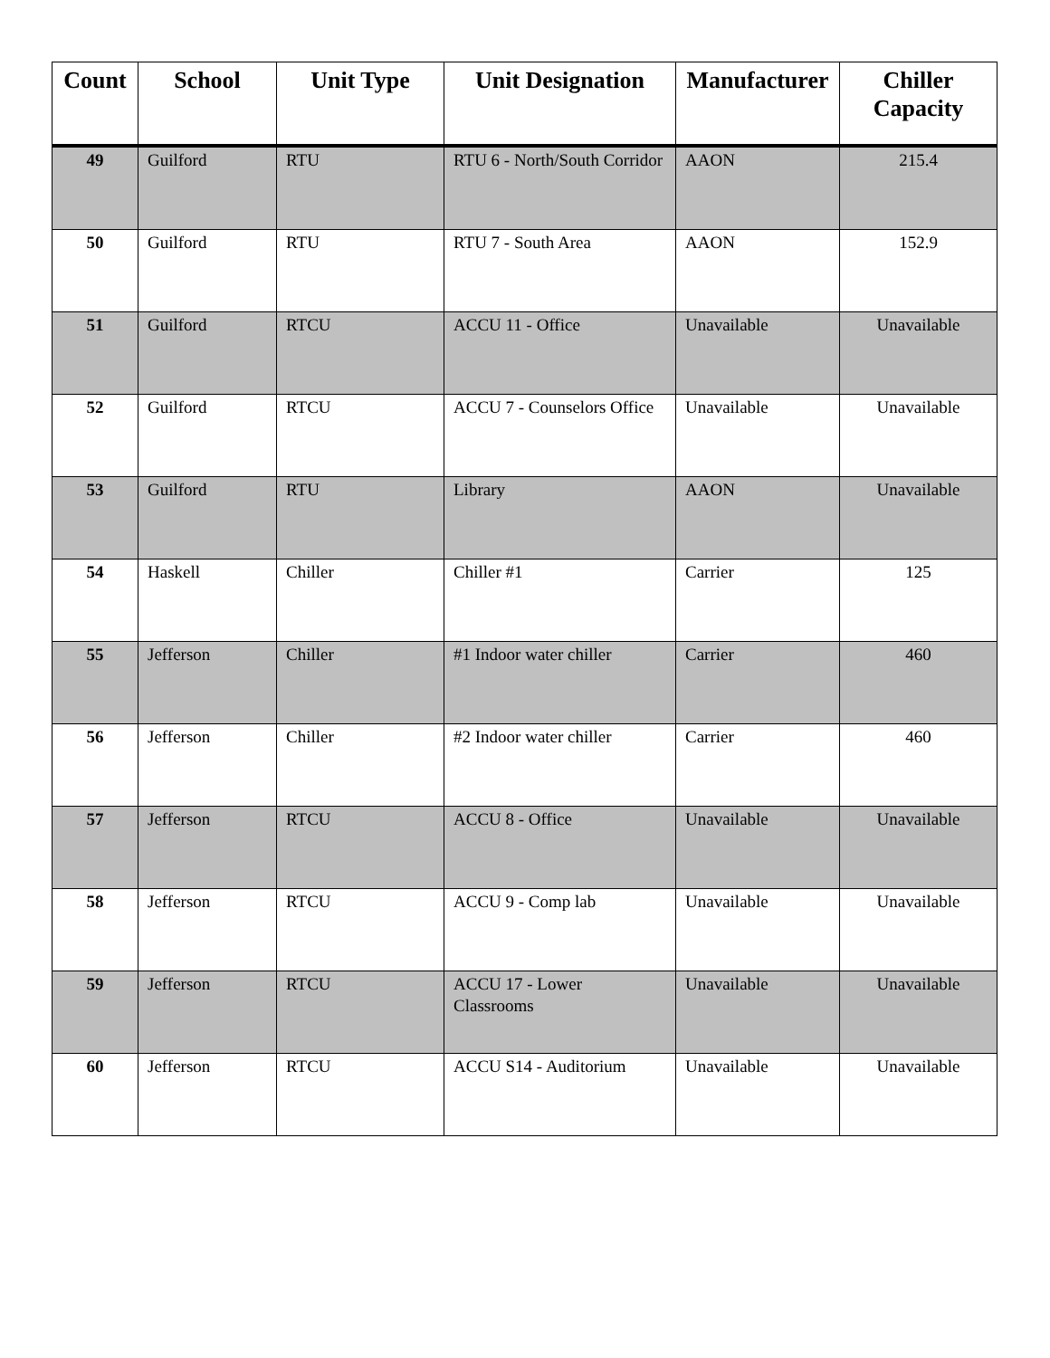| Count | School | Unit Type | Unit Designation | Manufacturer | Chiller Capacity |
| --- | --- | --- | --- | --- | --- |
| 49 | Guilford | RTU | RTU 6 - North/South Corridor | AAON | 215.4 |
| 50 | Guilford | RTU | RTU 7 - South Area | AAON | 152.9 |
| 51 | Guilford | RTCU | ACCU 11 - Office | Unavailable | Unavailable |
| 52 | Guilford | RTCU | ACCU 7 - Counselors Office | Unavailable | Unavailable |
| 53 | Guilford | RTU | Library | AAON | Unavailable |
| 54 | Haskell | Chiller | Chiller #1 | Carrier | 125 |
| 55 | Jefferson | Chiller | #1 Indoor water chiller | Carrier | 460 |
| 56 | Jefferson | Chiller | #2 Indoor water chiller | Carrier | 460 |
| 57 | Jefferson | RTCU | ACCU 8 - Office | Unavailable | Unavailable |
| 58 | Jefferson | RTCU | ACCU 9 - Comp lab | Unavailable | Unavailable |
| 59 | Jefferson | RTCU | ACCU 17 - Lower Classrooms | Unavailable | Unavailable |
| 60 | Jefferson | RTCU | ACCU S14 - Auditorium | Unavailable | Unavailable |